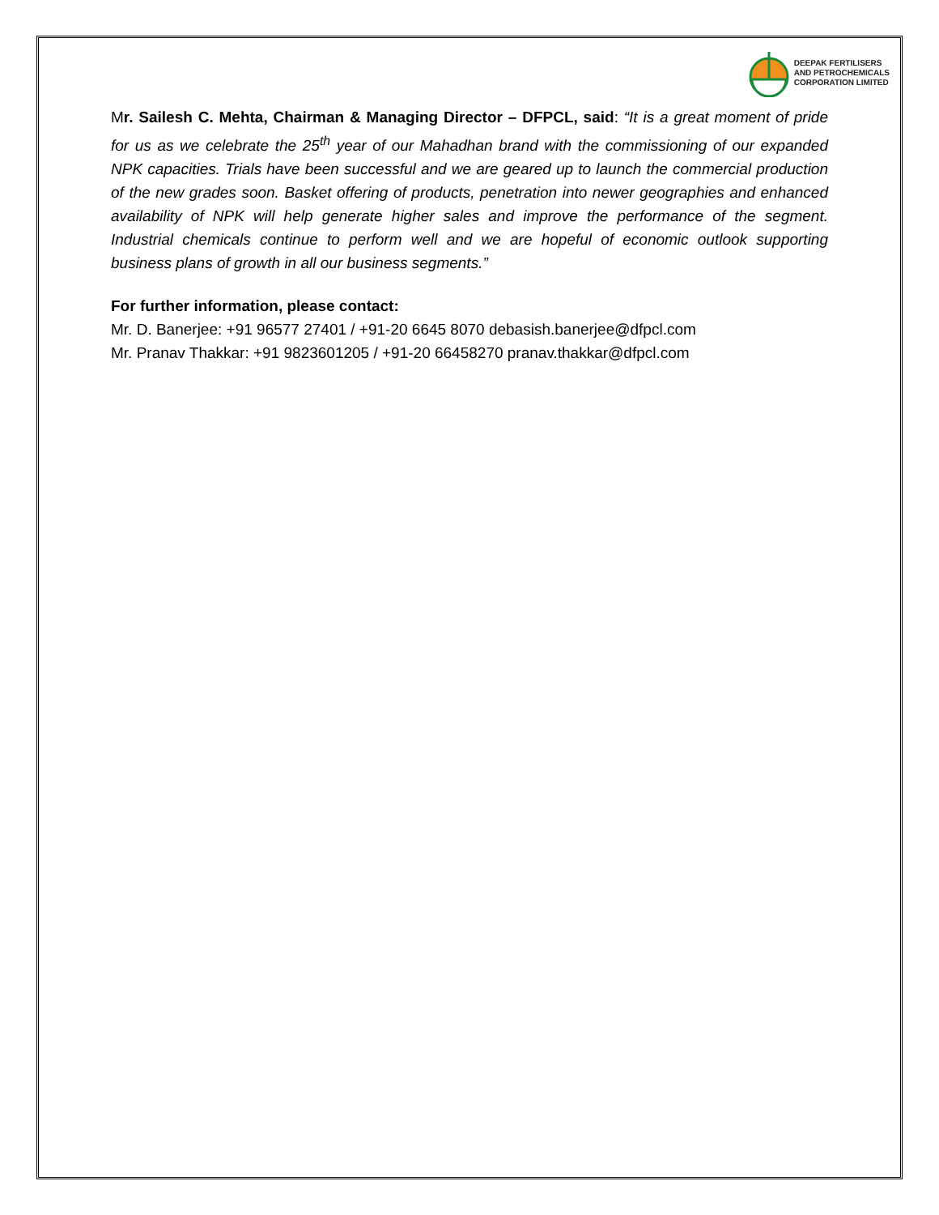DEEPAK FERTILISERS
AND PETROCHEMICALS
CORPORATION LIMITED
Mr. Sailesh C. Mehta, Chairman & Managing Director – DFPCL, said: “It is a great moment of pride for us as we celebrate the 25<sup>th</sup> year of our Mahadhan brand with the commissioning of our expanded NPK capacities. Trials have been successful and we are geared up to launch the commercial production of the new grades soon. Basket offering of products, penetration into newer geographies and enhanced availability of NPK will help generate higher sales and improve the performance of the segment. Industrial chemicals continue to perform well and we are hopeful of economic outlook supporting business plans of growth in all our business segments.”
For further information, please contact:
Mr. D. Banerjee: +91 96577 27401 / +91-20 6645 8070 debasish.banerjee@dfpcl.com
Mr. Pranav Thakkar: +91 9823601205 / +91-20 66458270 pranav.thakkar@dfpcl.com